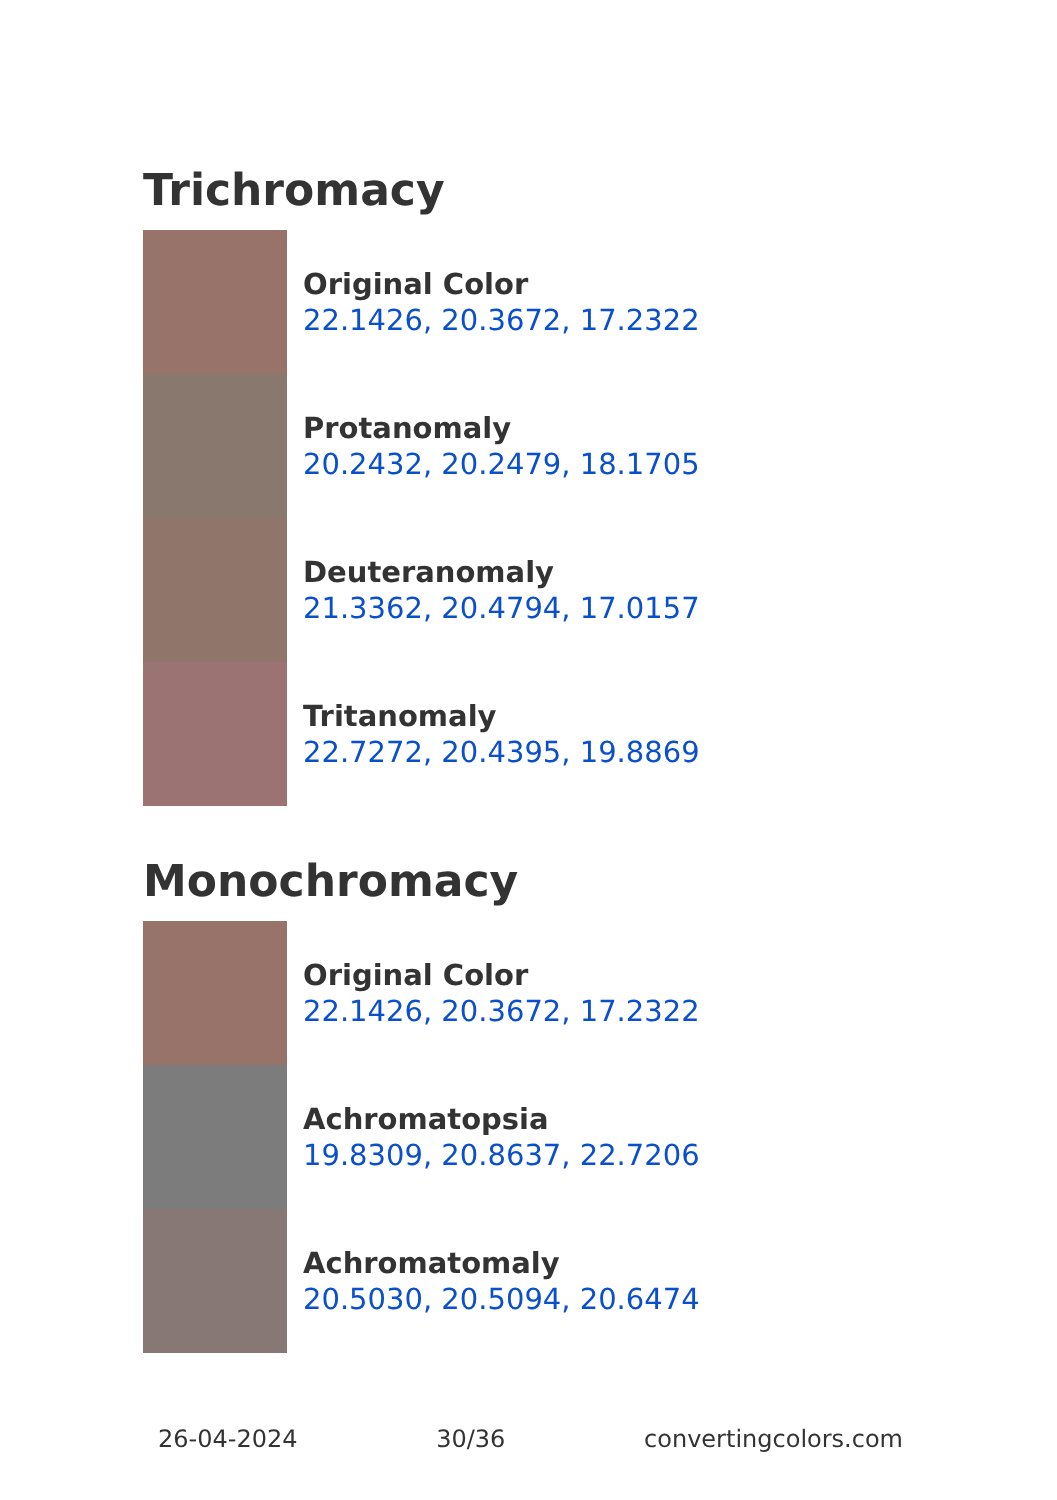Trichromacy
Original Color
22.1426, 20.3672, 17.2322
Protanomaly
20.2432, 20.2479, 18.1705
Deuteranomaly
21.3362, 20.4794, 17.0157
Tritanomaly
22.7272, 20.4395, 19.8869
Monochromacy
Original Color
22.1426, 20.3672, 17.2322
Achromatopsia
19.8309, 20.8637, 22.7206
Achromatomaly
20.5030, 20.5094, 20.6474
26-04-2024 30/36 convertingcolors.com